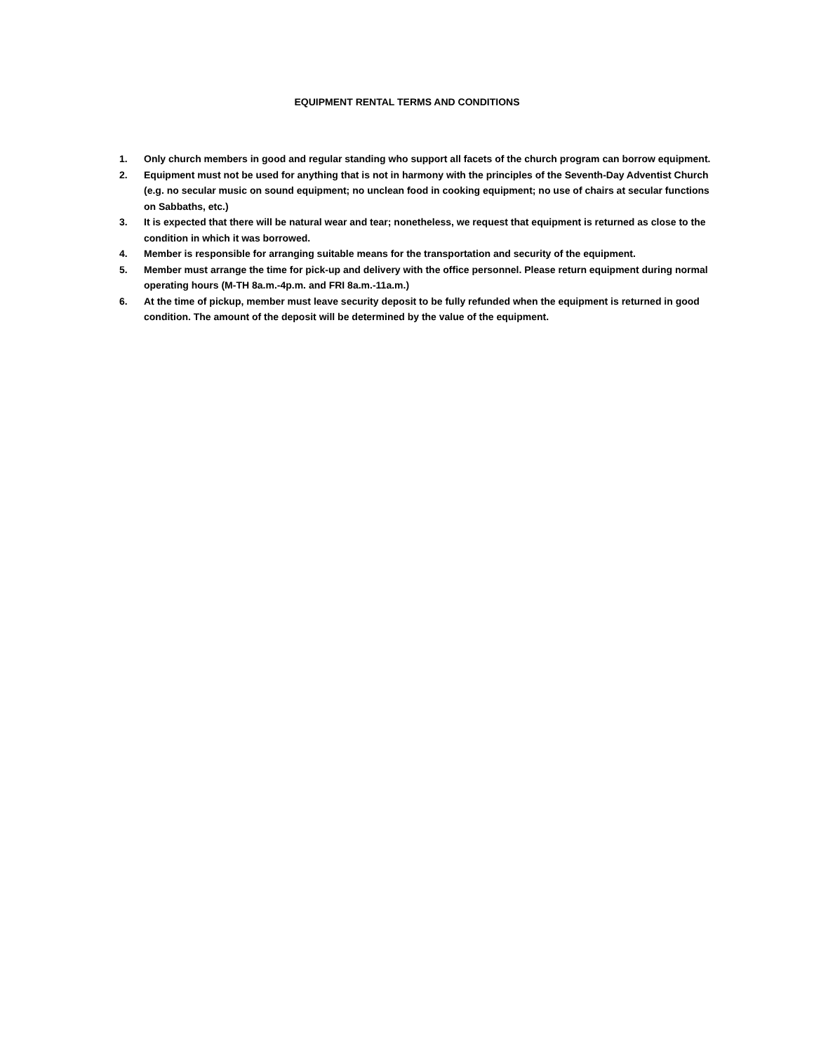EQUIPMENT RENTAL TERMS AND CONDITIONS
1. Only church members in good and regular standing who support all facets of the church program can borrow equipment.
2. Equipment must not be used for anything that is not in harmony with the principles of the Seventh-Day Adventist Church (e.g. no secular music on sound equipment; no unclean food in cooking equipment; no use of chairs at secular functions on Sabbaths, etc.)
3. It is expected that there will be natural wear and tear; nonetheless, we request that equipment is returned as close to the condition in which it was borrowed.
4. Member is responsible for arranging suitable means for the transportation and security of the equipment.
5. Member must arrange the time for pick-up and delivery with the office personnel. Please return equipment during normal operating hours (M-TH 8a.m.-4p.m. and FRI 8a.m.-11a.m.)
6. At the time of pickup, member must leave security deposit to be fully refunded when the equipment is returned in good condition. The amount of the deposit will be determined by the value of the equipment.